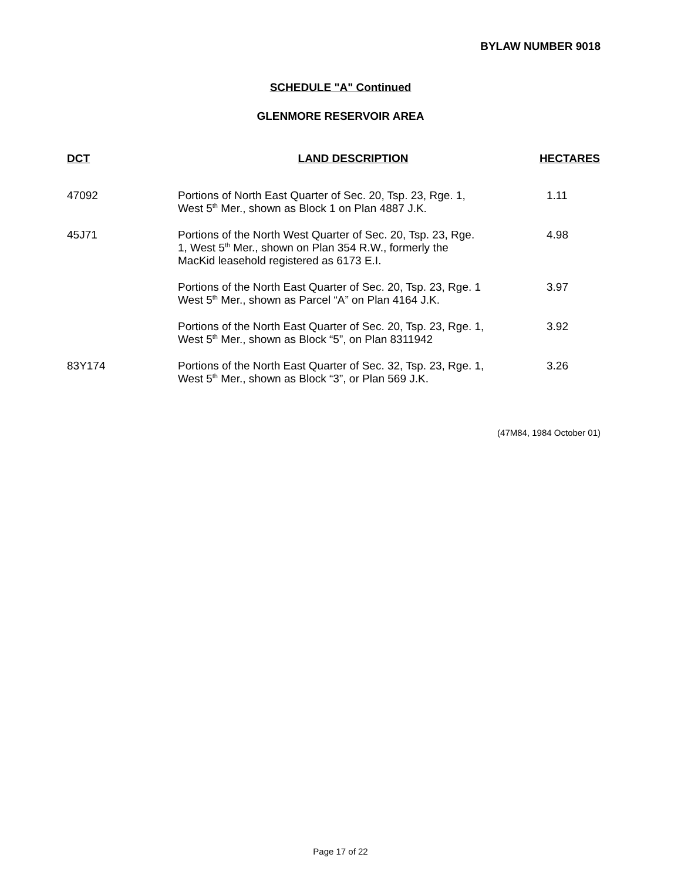BYLAW NUMBER 9018
SCHEDULE "A" Continued
GLENMORE RESERVOIR AREA
| DCT | LAND DESCRIPTION | HECTARES |
| --- | --- | --- |
| 47092 | Portions of North East Quarter of Sec. 20, Tsp. 23, Rge. 1, West 5<sup>th</sup> Mer., shown as Block 1 on Plan 4887 J.K. | 1.11 |
| 45J71 | Portions of the North West Quarter of Sec. 20, Tsp. 23, Rge. 1, West 5<sup>th</sup> Mer., shown on Plan 354 R.W., formerly the MacKid leasehold registered as 6173 E.I. | 4.98 |
| | Portions of the North East Quarter of Sec. 20, Tsp. 23, Rge. 1 West 5<sup>th</sup> Mer., shown as Parcel “A” on Plan 4164 J.K. | 3.97 |
| | Portions of the North East Quarter of Sec. 20, Tsp. 23, Rge. 1, West 5<sup>th</sup> Mer., shown as Block “5”, on Plan 8311942 | 3.92 |
| 83Y174 | Portions of the North East Quarter of Sec. 32, Tsp. 23, Rge. 1, West 5<sup>th</sup> Mer., shown as Block “3”, or Plan 569 J.K. | 3.26 |
(47M84, 1984 October 01)
Page 17 of 22